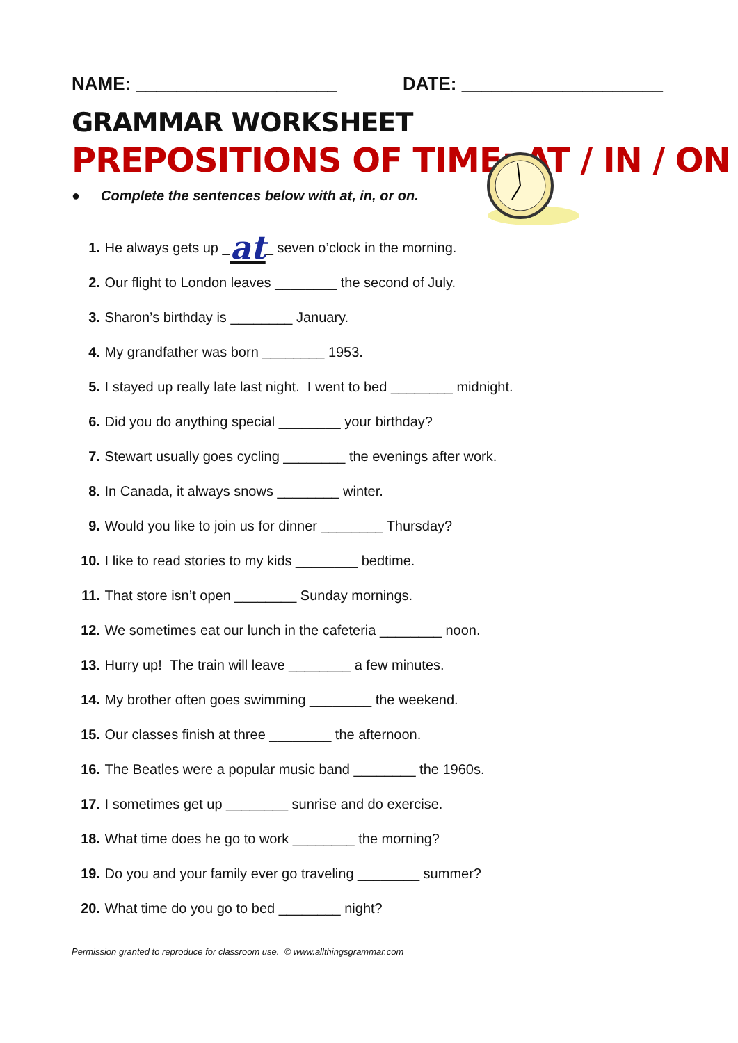NAME: ____________________ DATE: ____________________
GRAMMAR WORKSHEET
PREPOSITIONS OF TIME: AT / IN / ON
● Complete the sentences below with at, in, or on.
1. He always gets up _ at _ seven o’clock in the morning.
2. Our flight to London leaves ________ the second of July.
3. Sharon’s birthday is ________ January.
4. My grandfather was born ________ 1953.
5. I stayed up really late last night. I went to bed ________ midnight.
6. Did you do anything special ________ your birthday?
7. Stewart usually goes cycling ________ the evenings after work.
8. In Canada, it always snows ________ winter.
9. Would you like to join us for dinner ________ Thursday?
10. I like to read stories to my kids ________ bedtime.
11. That store isn’t open ________ Sunday mornings.
12. We sometimes eat our lunch in the cafeteria ________ noon.
13. Hurry up! The train will leave ________ a few minutes.
14. My brother often goes swimming ________ the weekend.
15. Our classes finish at three ________ the afternoon.
16. The Beatles were a popular music band ________ the 1960s.
17. I sometimes get up ________ sunrise and do exercise.
18. What time does he go to work ________ the morning?
19. Do you and your family ever go traveling ________ summer?
20. What time do you go to bed ________ night?
Permission granted to reproduce for classroom use. © www.allthingsgrammar.com